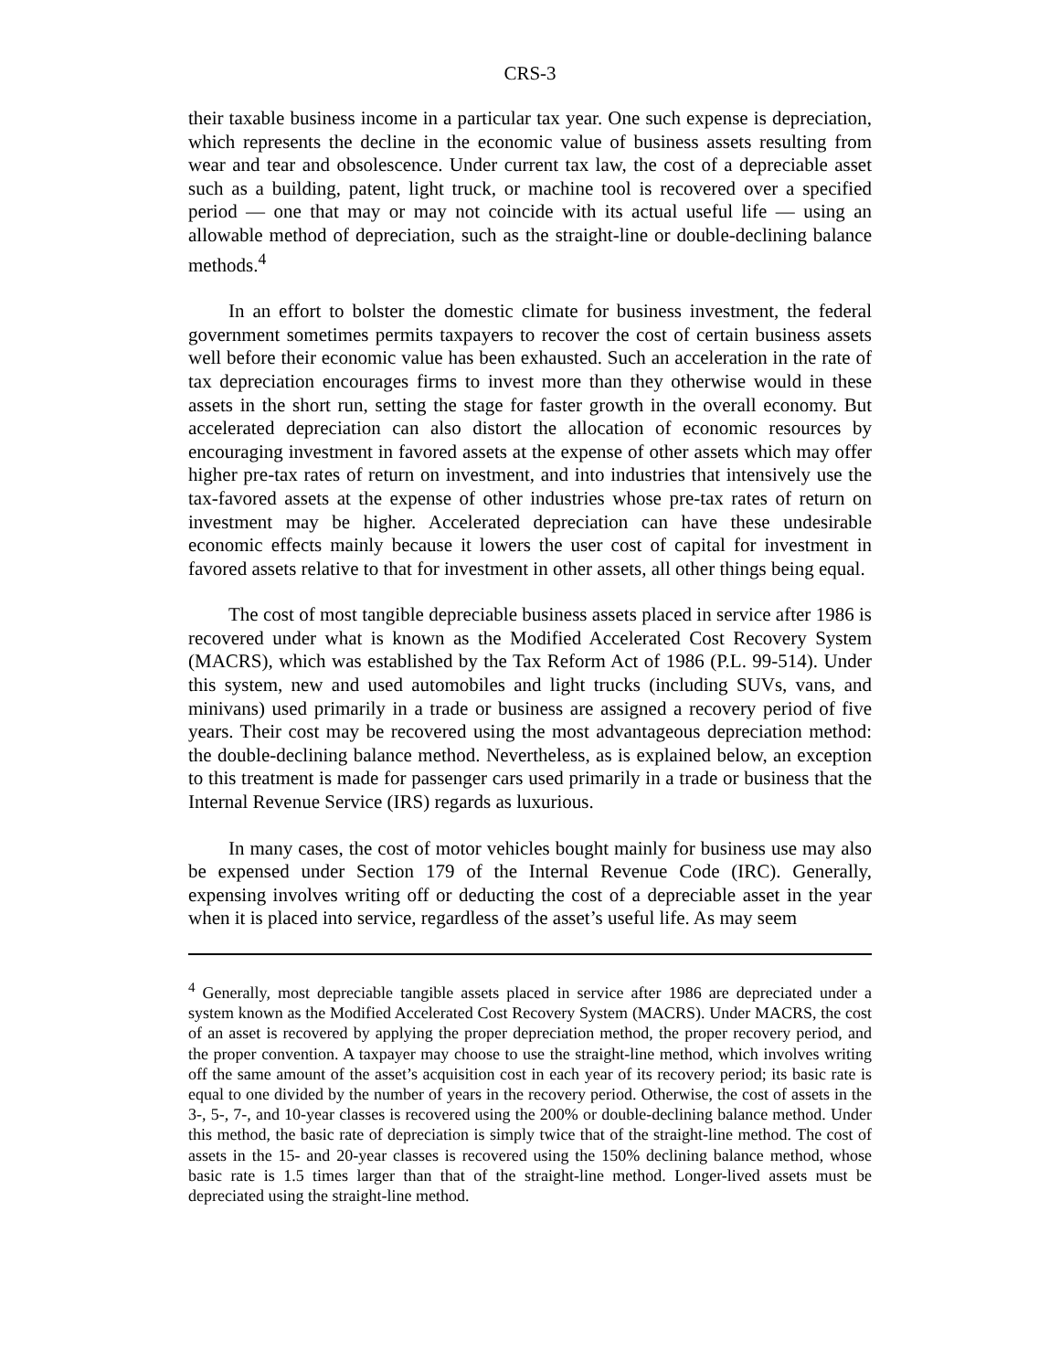CRS-3
their taxable business income in a particular tax year. One such expense is depreciation, which represents the decline in the economic value of business assets resulting from wear and tear and obsolescence. Under current tax law, the cost of a depreciable asset such as a building, patent, light truck, or machine tool is recovered over a specified period — one that may or may not coincide with its actual useful life — using an allowable method of depreciation, such as the straight-line or double-declining balance methods.<sup>4</sup>
In an effort to bolster the domestic climate for business investment, the federal government sometimes permits taxpayers to recover the cost of certain business assets well before their economic value has been exhausted. Such an acceleration in the rate of tax depreciation encourages firms to invest more than they otherwise would in these assets in the short run, setting the stage for faster growth in the overall economy. But accelerated depreciation can also distort the allocation of economic resources by encouraging investment in favored assets at the expense of other assets which may offer higher pre-tax rates of return on investment, and into industries that intensively use the tax-favored assets at the expense of other industries whose pre-tax rates of return on investment may be higher. Accelerated depreciation can have these undesirable economic effects mainly because it lowers the user cost of capital for investment in favored assets relative to that for investment in other assets, all other things being equal.
The cost of most tangible depreciable business assets placed in service after 1986 is recovered under what is known as the Modified Accelerated Cost Recovery System (MACRS), which was established by the Tax Reform Act of 1986 (P.L. 99-514). Under this system, new and used automobiles and light trucks (including SUVs, vans, and minivans) used primarily in a trade or business are assigned a recovery period of five years. Their cost may be recovered using the most advantageous depreciation method: the double-declining balance method. Nevertheless, as is explained below, an exception to this treatment is made for passenger cars used primarily in a trade or business that the Internal Revenue Service (IRS) regards as luxurious.
In many cases, the cost of motor vehicles bought mainly for business use may also be expensed under Section 179 of the Internal Revenue Code (IRC). Generally, expensing involves writing off or deducting the cost of a depreciable asset in the year when it is placed into service, regardless of the asset’s useful life. As may seem
<sup>4</sup> Generally, most depreciable tangible assets placed in service after 1986 are depreciated under a system known as the Modified Accelerated Cost Recovery System (MACRS). Under MACRS, the cost of an asset is recovered by applying the proper depreciation method, the proper recovery period, and the proper convention. A taxpayer may choose to use the straight-line method, which involves writing off the same amount of the asset’s acquisition cost in each year of its recovery period; its basic rate is equal to one divided by the number of years in the recovery period. Otherwise, the cost of assets in the 3-, 5-, 7-, and 10-year classes is recovered using the 200% or double-declining balance method. Under this method, the basic rate of depreciation is simply twice that of the straight-line method. The cost of assets in the 15- and 20-year classes is recovered using the 150% declining balance method, whose basic rate is 1.5 times larger than that of the straight-line method. Longer-lived assets must be depreciated using the straight-line method.